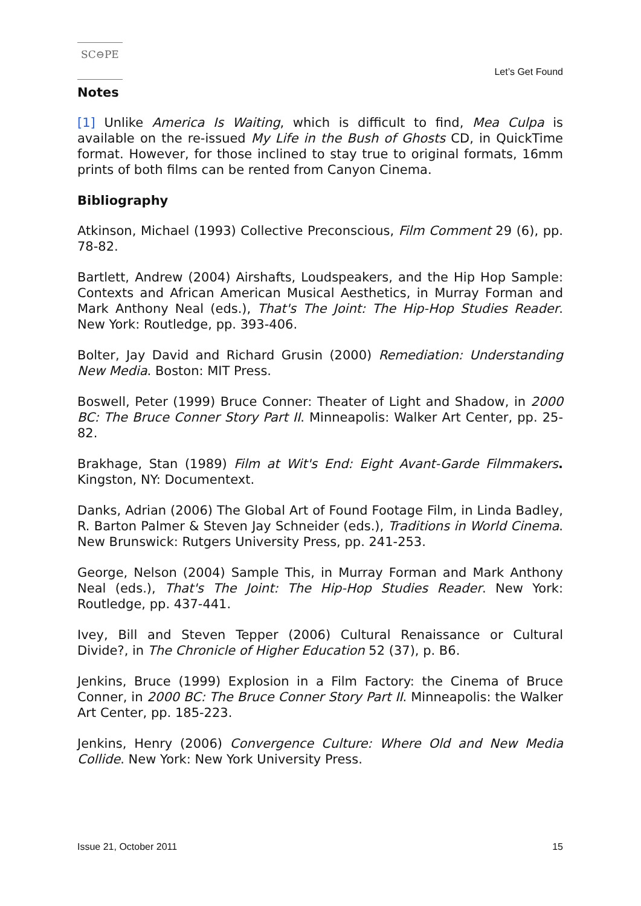SC⊖PE
Let’s Get Found
Notes
[1] Unlike America Is Waiting, which is difficult to find, Mea Culpa is available on the re-issued My Life in the Bush of Ghosts CD, in QuickTime format. However, for those inclined to stay true to original formats, 16mm prints of both films can be rented from Canyon Cinema.
Bibliography
Atkinson, Michael (1993) Collective Preconscious, Film Comment 29 (6), pp. 78-82.
Bartlett, Andrew (2004) Airshafts, Loudspeakers, and the Hip Hop Sample: Contexts and African American Musical Aesthetics, in Murray Forman and Mark Anthony Neal (eds.), That's The Joint: The Hip-Hop Studies Reader. New York: Routledge, pp. 393-406.
Bolter, Jay David and Richard Grusin (2000) Remediation: Understanding New Media. Boston: MIT Press.
Boswell, Peter (1999) Bruce Conner: Theater of Light and Shadow, in 2000 BC: The Bruce Conner Story Part II. Minneapolis: Walker Art Center, pp. 25-82.
Brakhage, Stan (1989) Film at Wit's End: Eight Avant-Garde Filmmakers. Kingston, NY: Documentext.
Danks, Adrian (2006) The Global Art of Found Footage Film, in Linda Badley, R. Barton Palmer & Steven Jay Schneider (eds.), Traditions in World Cinema. New Brunswick: Rutgers University Press, pp. 241-253.
George, Nelson (2004) Sample This, in Murray Forman and Mark Anthony Neal (eds.), That's The Joint: The Hip-Hop Studies Reader. New York: Routledge, pp. 437-441.
Ivey, Bill and Steven Tepper (2006) Cultural Renaissance or Cultural Divide?, in The Chronicle of Higher Education 52 (37), p. B6.
Jenkins, Bruce (1999) Explosion in a Film Factory: the Cinema of Bruce Conner, in 2000 BC: The Bruce Conner Story Part II. Minneapolis: the Walker Art Center, pp. 185-223.
Jenkins, Henry (2006) Convergence Culture: Where Old and New Media Collide. New York: New York University Press.
Issue 21, October 2011 15